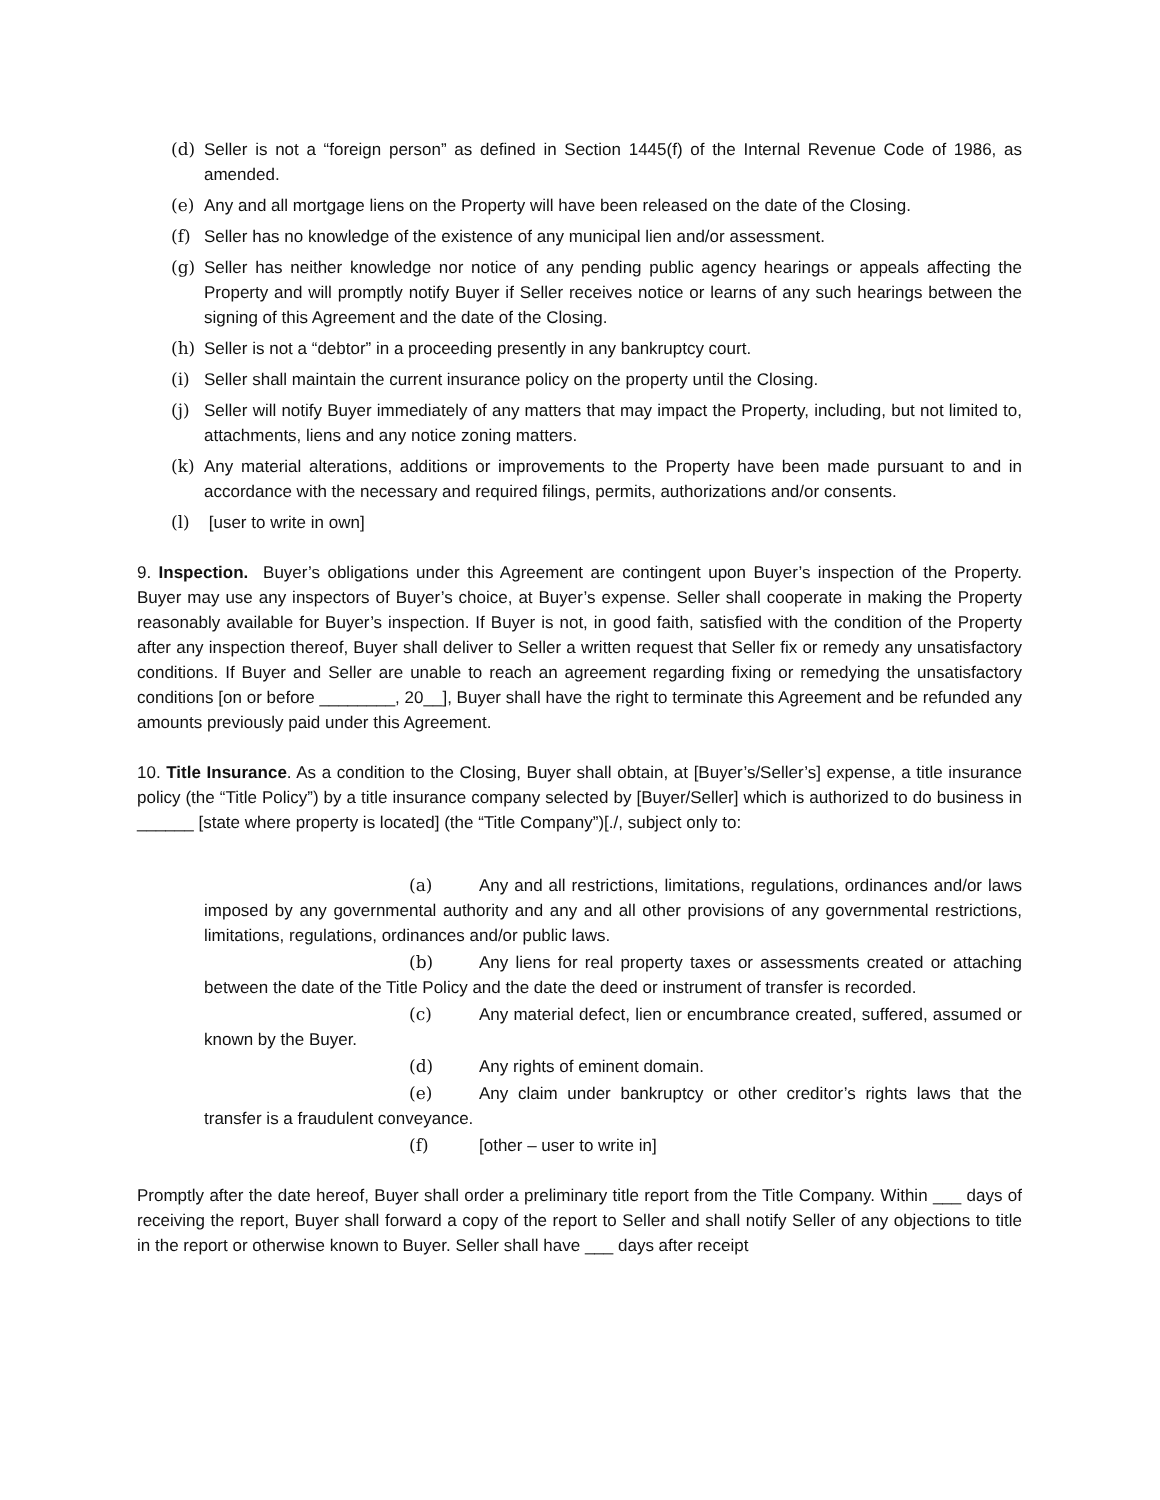(d) Seller is not a “foreign person” as defined in Section 1445(f) of the Internal Revenue Code of 1986, as amended.
(e) Any and all mortgage liens on the Property will have been released on the date of the Closing.
(f) Seller has no knowledge of the existence of any municipal lien and/or assessment.
(g) Seller has neither knowledge nor notice of any pending public agency hearings or appeals affecting the Property and will promptly notify Buyer if Seller receives notice or learns of any such hearings between the signing of this Agreement and the date of the Closing.
(h) Seller is not a “debtor” in a proceeding presently in any bankruptcy court.
(i) Seller shall maintain the current insurance policy on the property until the Closing.
(j) Seller will notify Buyer immediately of any matters that may impact the Property, including, but not limited to, attachments, liens and any notice zoning matters.
(k) Any material alterations, additions or improvements to the Property have been made pursuant to and in accordance with the necessary and required filings, permits, authorizations and/or consents.
(l) [user to write in own]
9. Inspection. Buyer’s obligations under this Agreement are contingent upon Buyer’s inspection of the Property. Buyer may use any inspectors of Buyer’s choice, at Buyer’s expense. Seller shall cooperate in making the Property reasonably available for Buyer’s inspection. If Buyer is not, in good faith, satisfied with the condition of the Property after any inspection thereof, Buyer shall deliver to Seller a written request that Seller fix or remedy any unsatisfactory conditions. If Buyer and Seller are unable to reach an agreement regarding fixing or remedying the unsatisfactory conditions [on or before ________, 20__], Buyer shall have the right to terminate this Agreement and be refunded any amounts previously paid under this Agreement.
10. Title Insurance. As a condition to the Closing, Buyer shall obtain, at [Buyer’s/Seller’s] expense, a title insurance policy (the “Title Policy”) by a title insurance company selected by [Buyer/Seller] which is authorized to do business in ______ [state where property is located] (the “Title Company”)[./, subject only to:
(a) Any and all restrictions, limitations, regulations, ordinances and/or laws imposed by any governmental authority and any and all other provisions of any governmental restrictions, limitations, regulations, ordinances and/or public laws.
(b) Any liens for real property taxes or assessments created or attaching between the date of the Title Policy and the date the deed or instrument of transfer is recorded.
(c) Any material defect, lien or encumbrance created, suffered, assumed or known by the Buyer.
(d) Any rights of eminent domain.
(e) Any claim under bankruptcy or other creditor’s rights laws that the transfer is a fraudulent conveyance.
(f) [other – user to write in]
Promptly after the date hereof, Buyer shall order a preliminary title report from the Title Company. Within ___ days of receiving the report, Buyer shall forward a copy of the report to Seller and shall notify Seller of any objections to title in the report or otherwise known to Buyer. Seller shall have ___ days after receipt